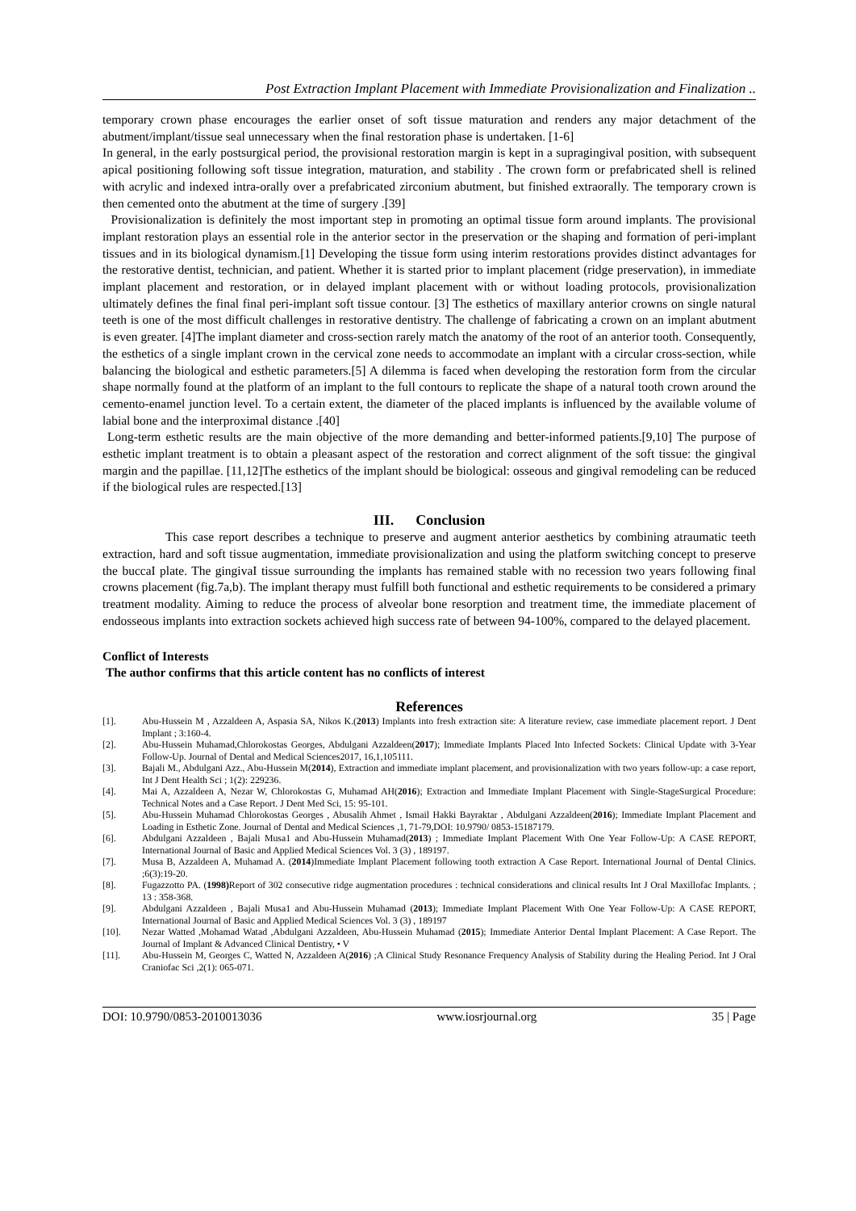Post Extraction Implant Placement with Immediate Provisionalization and Finalization ..
temporary crown phase encourages the earlier onset of soft tissue maturation and renders any major detachment of the abutment/implant/tissue seal unnecessary when the final restoration phase is undertaken. [1-6]
In general, in the early postsurgical period, the provisional restoration margin is kept in a supragingival position, with subsequent apical positioning following soft tissue integration, maturation, and stability . The crown form or prefabricated shell is relined with acrylic and indexed intra-orally over a prefabricated zirconium abutment, but finished extraorally. The temporary crown is then cemented onto the abutment at the time of surgery .[39]
Provisionalization is definitely the most important step in promoting an optimal tissue form around implants. The provisional implant restoration plays an essential role in the anterior sector in the preservation or the shaping and formation of peri-implant tissues and in its biological dynamism.[1] Developing the tissue form using interim restorations provides distinct advantages for the restorative dentist, technician, and patient. Whether it is started prior to implant placement (ridge preservation), in immediate implant placement and restoration, or in delayed implant placement with or without loading protocols, provisionalization ultimately defines the final final peri-implant soft tissue contour. [3] The esthetics of maxillary anterior crowns on single natural teeth is one of the most difficult challenges in restorative dentistry. The challenge of fabricating a crown on an implant abutment is even greater. [4]The implant diameter and cross-section rarely match the anatomy of the root of an anterior tooth. Consequently, the esthetics of a single implant crown in the cervical zone needs to accommodate an implant with a circular cross-section, while balancing the biological and esthetic parameters.[5] A dilemma is faced when developing the restoration form from the circular shape normally found at the platform of an implant to the full contours to replicate the shape of a natural tooth crown around the cemento-enamel junction level. To a certain extent, the diameter of the placed implants is influenced by the available volume of labial bone and the interproximal distance .[40]
Long-term esthetic results are the main objective of the more demanding and better-informed patients.[9,10] The purpose of esthetic implant treatment is to obtain a pleasant aspect of the restoration and correct alignment of the soft tissue: the gingival margin and the papillae. [11,12]The esthetics of the implant should be biological: osseous and gingival remodeling can be reduced if the biological rules are respected.[13]
III. Conclusion
This case report describes a technique to preserve and augment anterior aesthetics by combining atraumatic teeth extraction, hard and soft tissue augmentation, immediate provisionalization and using the platform switching concept to preserve the buccaI plate. The gingivaI tissue surrounding the implants has remained stable with no recession two years following final crowns placement (fig.7a,b). The implant therapy must fulfill both functional and esthetic requirements to be considered a primary treatment modality. Aiming to reduce the process of alveolar bone resorption and treatment time, the immediate placement of endosseous implants into extraction sockets achieved high success rate of between 94-100%, compared to the delayed placement.
Conflict of Interests
The author confirms that this article content has no conflicts of interest
References
[1]. Abu-Hussein M , Azzaldeen A, Aspasia SA, Nikos K.(2013) Implants into fresh extraction site: A literature review, case immediate placement report. J Dent Implant ; 3:160-4.
[2]. Abu-Hussein Muhamad,Chlorokostas Georges, Abdulgani Azzaldeen(2017); Immediate Implants Placed Into Infected Sockets: Clinical Update with 3-Year Follow-Up. Journal of Dental and Medical Sciences2017, 16,1,105111.
[3]. Bajali M., Abdulgani Azz., Abu-Hussein M(2014), Extraction and immediate implant placement, and provisionalization with two years follow-up: a case report, Int J Dent Health Sci ; 1(2): 229236.
[4]. Mai A, Azzaldeen A, Nezar W, Chlorokostas G, Muhamad AH(2016); Extraction and Immediate Implant Placement with Single-StageSurgical Procedure: Technical Notes and a Case Report. J Dent Med Sci, 15: 95-101.
[5]. Abu-Hussein Muhamad Chlorokostas Georges , Abusalih Ahmet , Ismail Hakki Bayraktar , Abdulgani Azzaldeen(2016); Immediate Implant Placement and Loading in Esthetic Zone. Journal of Dental and Medical Sciences ,1, 71-79,DOI: 10.9790/ 0853-15187179.
[6]. Abdulgani Azzaldeen , Bajali Musa1 and Abu-Hussein Muhamad(2013) ; Immediate Implant Placement With One Year Follow-Up: A CASE REPORT, International Journal of Basic and Applied Medical Sciences Vol. 3 (3) , 189197.
[7]. Musa B, Azzaldeen A, Muhamad A. (2014)Immediate Implant Placement following tooth extraction A Case Report. International Journal of Dental Clinics. ;6(3):19-20.
[8]. Fugazzotto PA. (1998) Report of 302 consecutive ridge augmentation procedures : technical considerations and clinical results Int J Oral Maxillofac Implants. ; 13 : 358-368.
[9]. Abdulgani Azzaldeen , Bajali Musa1 and Abu-Hussein Muhamad (2013); Immediate Implant Placement With One Year Follow-Up: A CASE REPORT, International Journal of Basic and Applied Medical Sciences Vol. 3 (3) , 189197
[10]. Nezar Watted ,Mohamad Watad ,Abdulgani Azzaldeen, Abu-Hussein Muhamad (2015); Immediate Anterior Dental Implant Placement: A Case Report. The Journal of Implant & Advanced Clinical Dentistry, • V
[11]. Abu-Hussein M, Georges C, Watted N, Azzaldeen A(2016) ;A Clinical Study Resonance Frequency Analysis of Stability during the Healing Period. Int J Oral Craniofac Sci ,2(1): 065-071.
DOI: 10.9790/0853-2010013036 www.iosrjournal.org 35 | Page